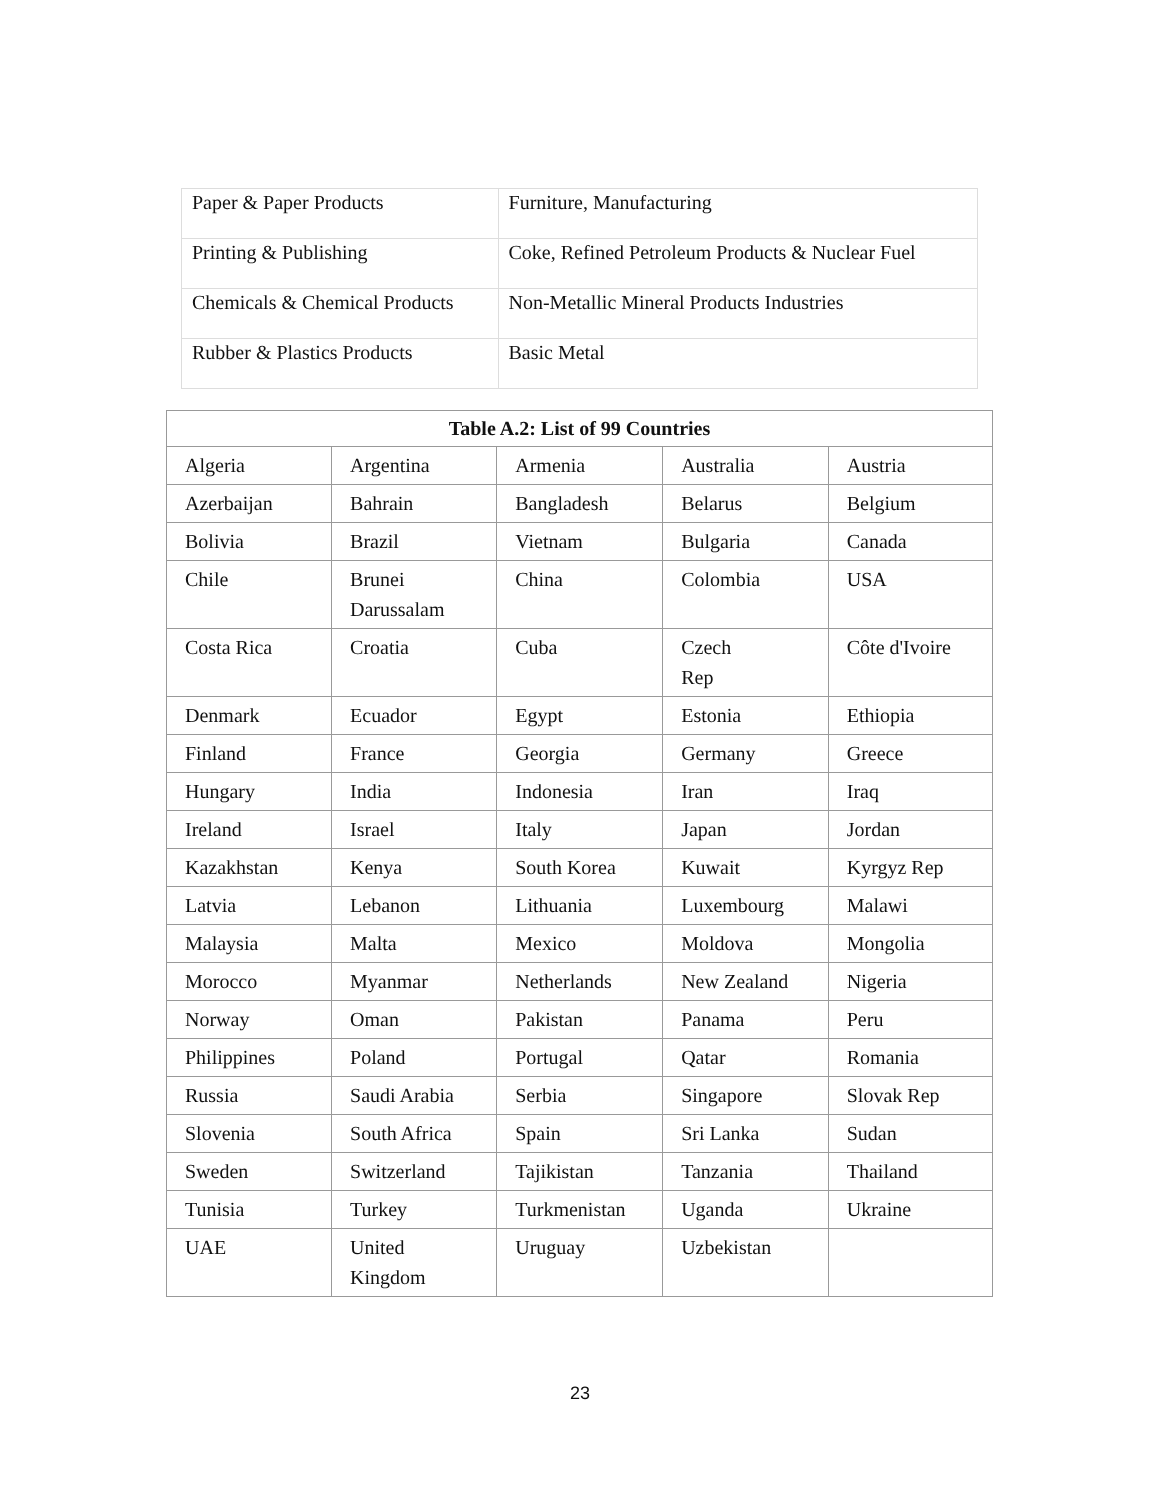| Paper & Paper Products | Furniture, Manufacturing |
| Printing & Publishing | Coke, Refined Petroleum Products & Nuclear Fuel |
| Chemicals & Chemical Products | Non-Metallic Mineral Products Industries |
| Rubber & Plastics Products | Basic Metal |
| Table A.2: List of 99 Countries | | | | |
| --- | --- | --- | --- | --- |
| Algeria | Argentina | Armenia | Australia | Austria |
| Azerbaijan | Bahrain | Bangladesh | Belarus | Belgium |
| Bolivia | Brazil | Vietnam | Bulgaria | Canada |
| Chile | Brunei Darussalam | China | Colombia | USA |
| Costa Rica | Croatia | Cuba | Czech Rep | Côte d'Ivoire |
| Denmark | Ecuador | Egypt | Estonia | Ethiopia |
| Finland | France | Georgia | Germany | Greece |
| Hungary | India | Indonesia | Iran | Iraq |
| Ireland | Israel | Italy | Japan | Jordan |
| Kazakhstan | Kenya | South Korea | Kuwait | Kyrgyz Rep |
| Latvia | Lebanon | Lithuania | Luxembourg | Malawi |
| Malaysia | Malta | Mexico | Moldova | Mongolia |
| Morocco | Myanmar | Netherlands | New Zealand | Nigeria |
| Norway | Oman | Pakistan | Panama | Peru |
| Philippines | Poland | Portugal | Qatar | Romania |
| Russia | Saudi Arabia | Serbia | Singapore | Slovak Rep |
| Slovenia | South Africa | Spain | Sri Lanka | Sudan |
| Sweden | Switzerland | Tajikistan | Tanzania | Thailand |
| Tunisia | Turkey | Turkmenistan | Uganda | Ukraine |
| UAE | United Kingdom | Uruguay | Uzbekistan | |
23